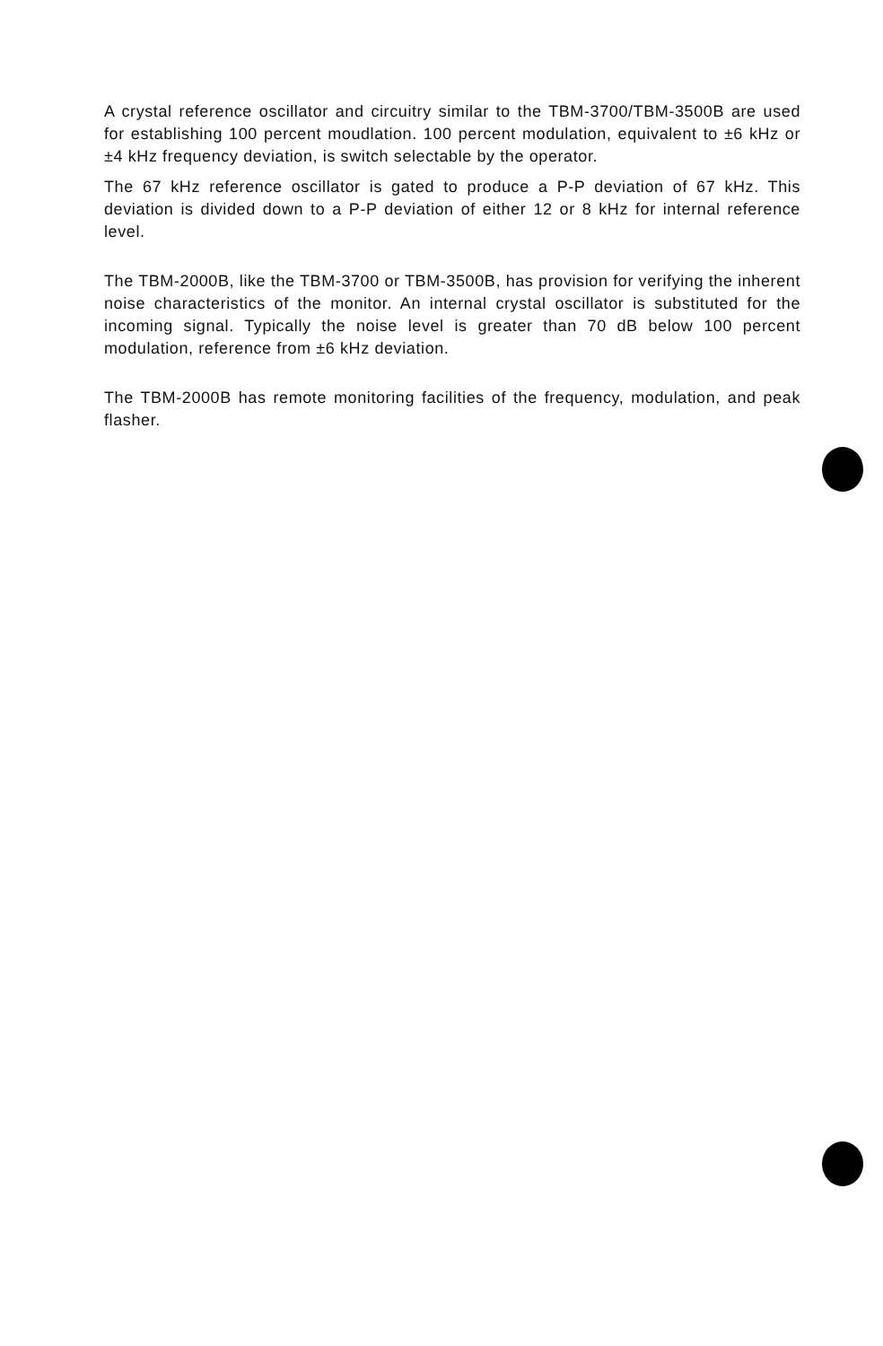A crystal reference oscillator and circuitry similar to the TBM-3700/TBM-3500B are used for establishing 100 percent moudlation. 100 percent modulation, equivalent to ±6 kHz or ±4 kHz frequency deviation, is switch selectable by the operator.
The 67 kHz reference oscillator is gated to produce a P-P deviation of 67 kHz. This deviation is divided down to a P-P deviation of either 12 or 8 kHz for internal reference level.
The TBM-2000B, like the TBM-3700 or TBM-3500B, has provision for verifying the inherent noise characteristics of the monitor. An internal crystal oscillator is substituted for the incoming signal. Typically the noise level is greater than 70 dB below 100 percent modulation, reference from ±6 kHz deviation.
The TBM-2000B has remote monitoring facilities of the frequency, modulation, and peak flasher.